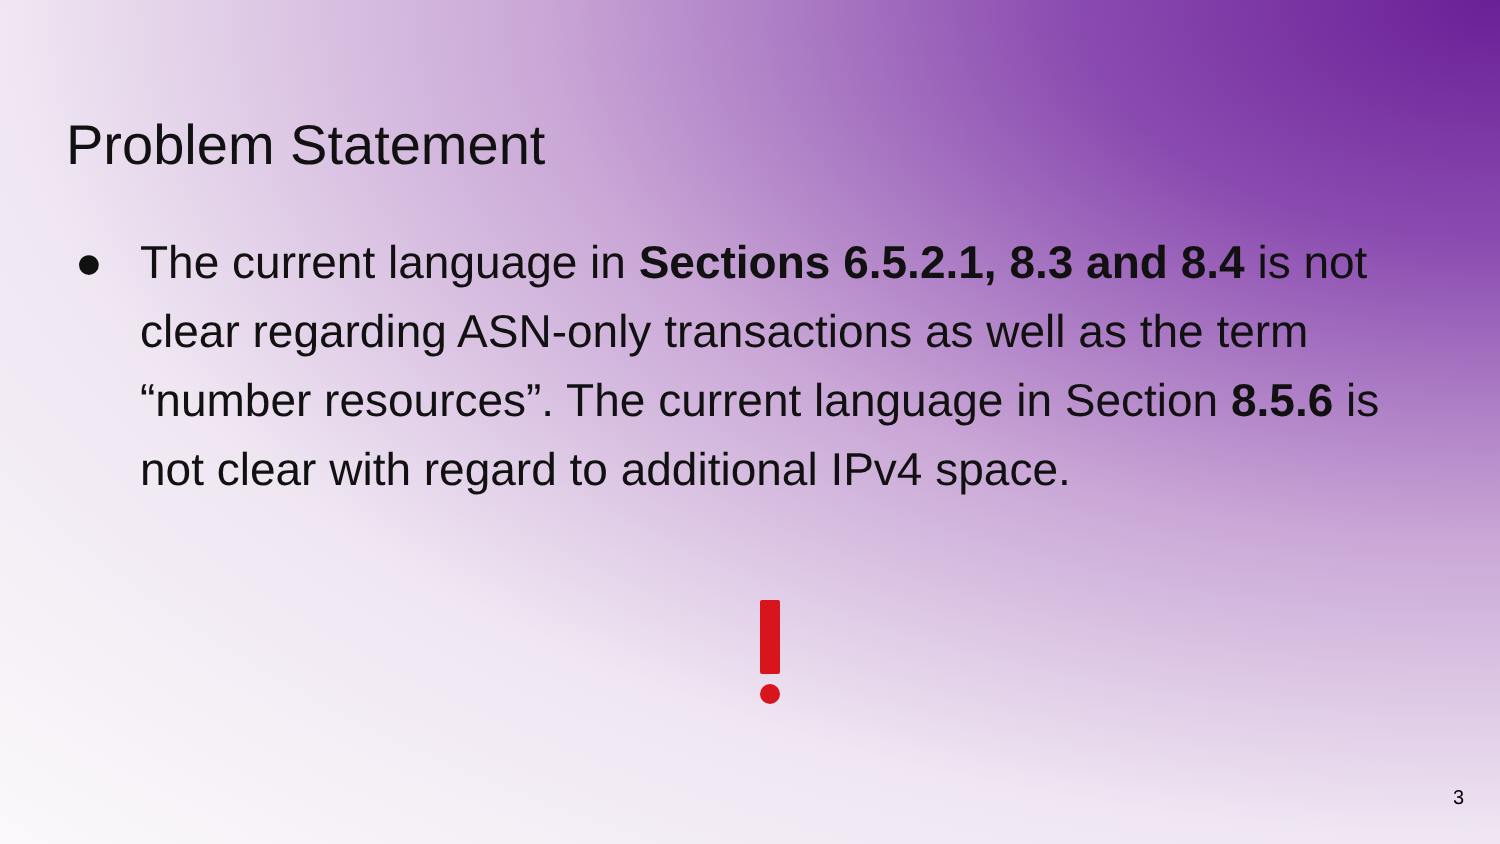Problem Statement
● The current language in Sections 6.5.2.1, 8.3 and 8.4 is not clear regarding ASN-only transactions as well as the term “number resources”. The current language in Section 8.5.6 is not clear with regard to additional IPv4 space.
3